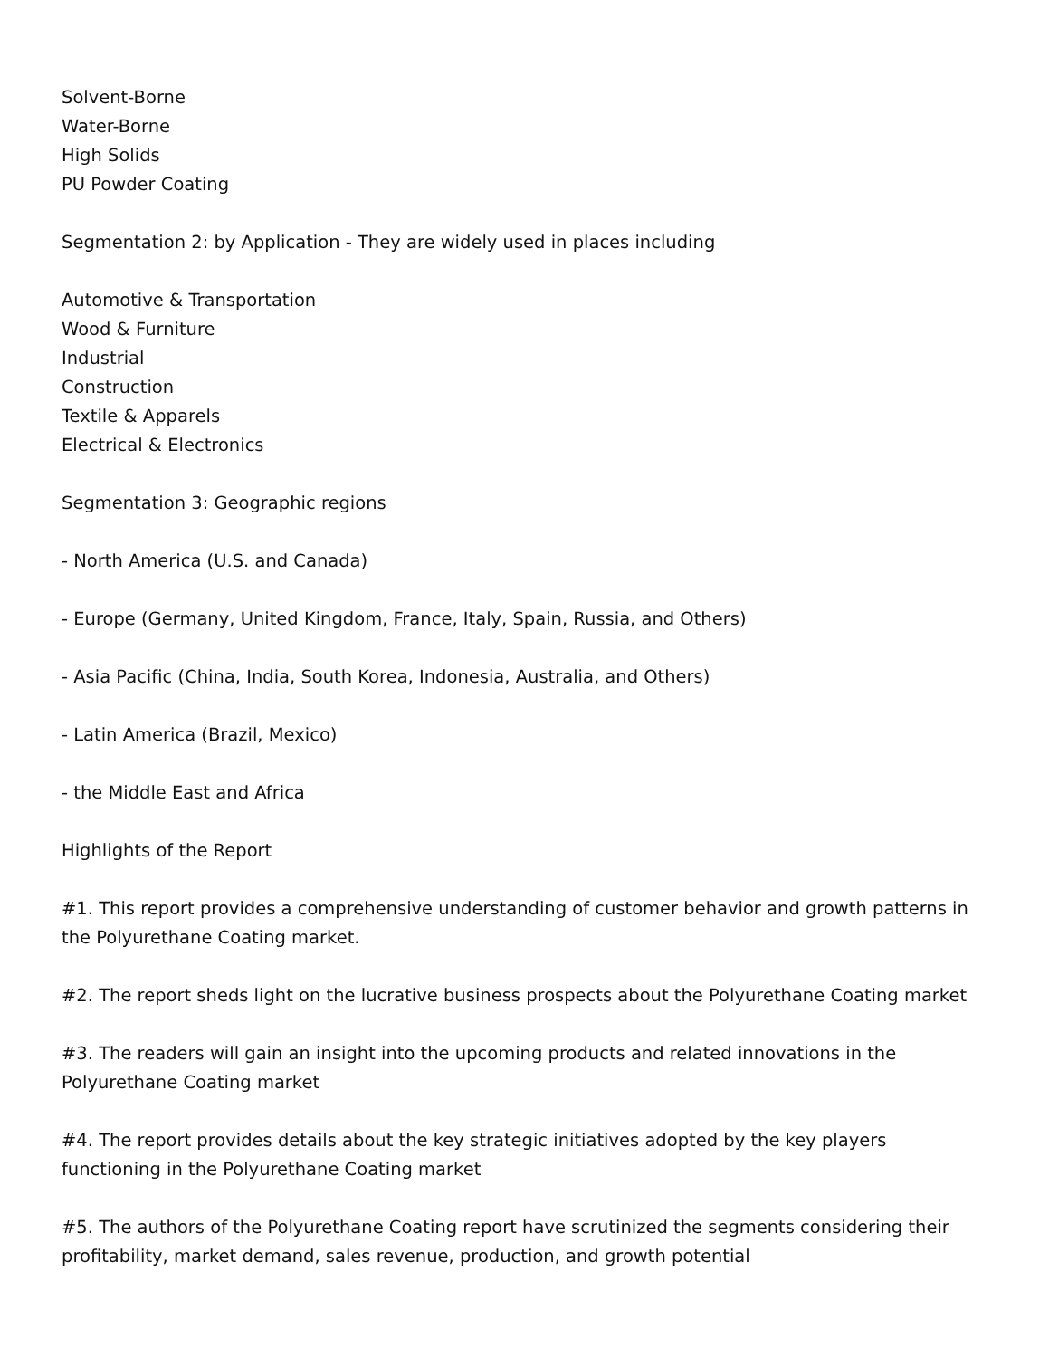Solvent-Borne
Water-Borne
High Solids
PU Powder Coating
Segmentation 2: by Application - They are widely used in places including
Automotive & Transportation
Wood & Furniture
Industrial
Construction
Textile & Apparels
Electrical & Electronics
Segmentation 3: Geographic regions
- North America (U.S. and Canada)
- Europe (Germany, United Kingdom, France, Italy, Spain, Russia, and Others)
- Asia Pacific (China, India, South Korea, Indonesia, Australia, and Others)
- Latin America (Brazil, Mexico)
- the Middle East and Africa
Highlights of the Report
#1. This report provides a comprehensive understanding of customer behavior and growth patterns in the Polyurethane Coating market.
#2. The report sheds light on the lucrative business prospects about the Polyurethane Coating market
#3. The readers will gain an insight into the upcoming products and related innovations in the Polyurethane Coating market
#4. The report provides details about the key strategic initiatives adopted by the key players functioning in the Polyurethane Coating market
#5. The authors of the Polyurethane Coating report have scrutinized the segments considering their profitability, market demand, sales revenue, production, and growth potential